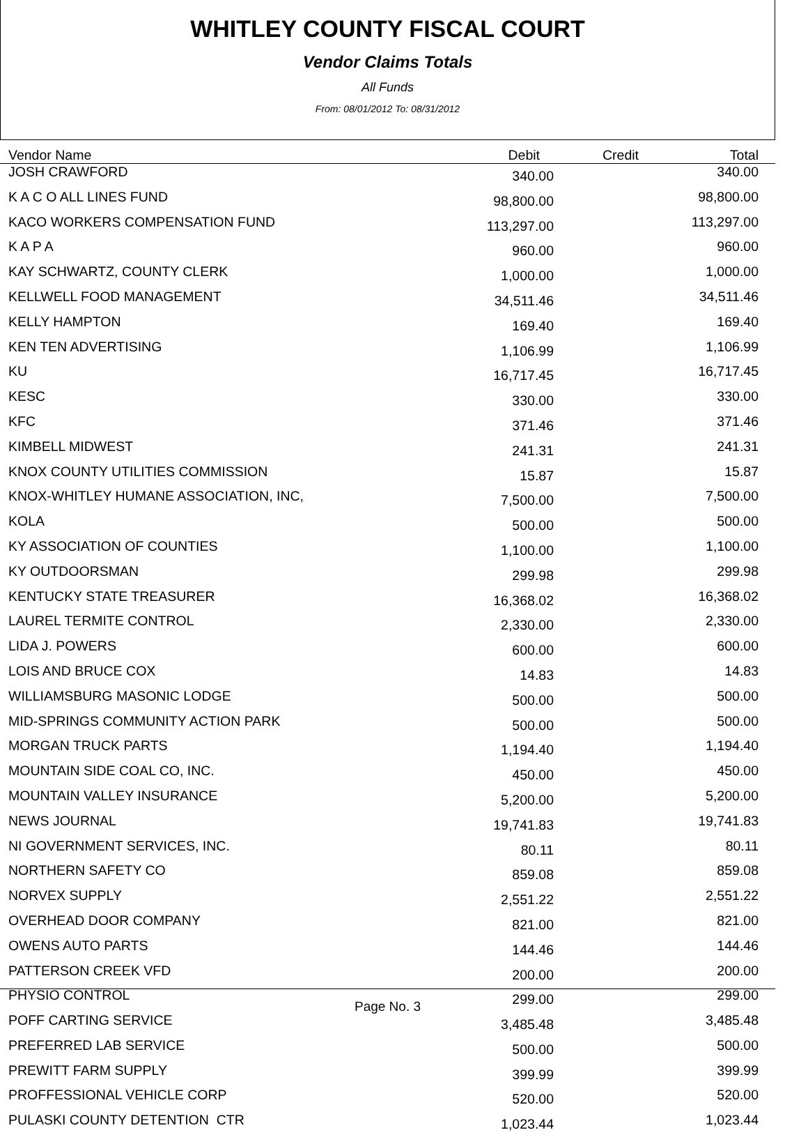WHITLEY COUNTY FISCAL COURT
Vendor Claims Totals
All Funds
From: 08/01/2012 To: 08/31/2012
| Vendor Name | Debit | Credit | Total |
| --- | --- | --- | --- |
| JOSH CRAWFORD | 340.00 | | 340.00 |
| K A C O ALL LINES FUND | 98,800.00 | | 98,800.00 |
| KACO WORKERS COMPENSATION FUND | 113,297.00 | | 113,297.00 |
| K A P A | 960.00 | | 960.00 |
| KAY SCHWARTZ, COUNTY CLERK | 1,000.00 | | 1,000.00 |
| KELLWELL FOOD MANAGEMENT | 34,511.46 | | 34,511.46 |
| KELLY HAMPTON | 169.40 | | 169.40 |
| KEN TEN ADVERTISING | 1,106.99 | | 1,106.99 |
| KU | 16,717.45 | | 16,717.45 |
| KESC | 330.00 | | 330.00 |
| KFC | 371.46 | | 371.46 |
| KIMBELL MIDWEST | 241.31 | | 241.31 |
| KNOX COUNTY UTILITIES COMMISSION | 15.87 | | 15.87 |
| KNOX-WHITLEY HUMANE ASSOCIATION, INC, | 7,500.00 | | 7,500.00 |
| KOLA | 500.00 | | 500.00 |
| KY ASSOCIATION OF COUNTIES | 1,100.00 | | 1,100.00 |
| KY OUTDOORSMAN | 299.98 | | 299.98 |
| KENTUCKY STATE TREASURER | 16,368.02 | | 16,368.02 |
| LAUREL TERMITE CONTROL | 2,330.00 | | 2,330.00 |
| LIDA J. POWERS | 600.00 | | 600.00 |
| LOIS AND BRUCE COX | 14.83 | | 14.83 |
| WILLIAMSBURG MASONIC LODGE | 500.00 | | 500.00 |
| MID-SPRINGS COMMUNITY ACTION PARK | 500.00 | | 500.00 |
| MORGAN TRUCK PARTS | 1,194.40 | | 1,194.40 |
| MOUNTAIN SIDE COAL CO, INC. | 450.00 | | 450.00 |
| MOUNTAIN VALLEY INSURANCE | 5,200.00 | | 5,200.00 |
| NEWS JOURNAL | 19,741.83 | | 19,741.83 |
| NI GOVERNMENT SERVICES, INC. | 80.11 | | 80.11 |
| NORTHERN SAFETY CO | 859.08 | | 859.08 |
| NORVEX SUPPLY | 2,551.22 | | 2,551.22 |
| OVERHEAD DOOR COMPANY | 821.00 | | 821.00 |
| OWENS AUTO PARTS | 144.46 | | 144.46 |
| PATTERSON CREEK VFD | 200.00 | | 200.00 |
| PHYSIO CONTROL | 299.00 | | 299.00 |
| POFF CARTING SERVICE | 3,485.48 | | 3,485.48 |
| PREFERRED LAB SERVICE | 500.00 | | 500.00 |
| PREWITT FARM SUPPLY | 399.99 | | 399.99 |
| PROFFESSIONAL VEHICLE CORP | 520.00 | | 520.00 |
| PULASKI COUNTY DETENTION CTR | 1,023.44 | | 1,023.44 |
Page No. 3